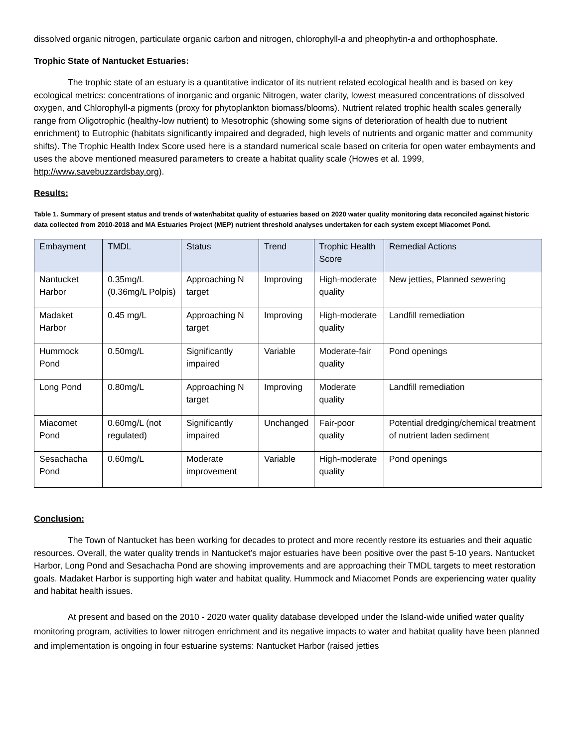dissolved organic nitrogen, particulate organic carbon and nitrogen, chlorophyll-a and pheophytin-a and orthophosphate.
Trophic State of Nantucket Estuaries:
The trophic state of an estuary is a quantitative indicator of its nutrient related ecological health and is based on key ecological metrics: concentrations of inorganic and organic Nitrogen, water clarity, lowest measured concentrations of dissolved oxygen, and Chlorophyll-a pigments (proxy for phytoplankton biomass/blooms). Nutrient related trophic health scales generally range from Oligotrophic (healthy-low nutrient) to Mesotrophic (showing some signs of deterioration of health due to nutrient enrichment) to Eutrophic (habitats significantly impaired and degraded, high levels of nutrients and organic matter and community shifts). The Trophic Health Index Score used here is a standard numerical scale based on criteria for open water embayments and uses the above mentioned measured parameters to create a habitat quality scale (Howes et al. 1999, http://www.savebuzzardsbay.org).
Results:
Table 1. Summary of present status and trends of water/habitat quality of estuaries based on 2020 water quality monitoring data reconciled against historic data collected from 2010-2018 and MA Estuaries Project (MEP) nutrient threshold analyses undertaken for each system except Miacomet Pond.
| Embayment | TMDL | Status | Trend | Trophic Health Score | Remedial Actions |
| --- | --- | --- | --- | --- | --- |
| Nantucket Harbor | 0.35mg/L (0.36mg/L Polpis) | Approaching N target | Improving | High-moderate quality | New jetties, Planned sewering |
| Madaket Harbor | 0.45 mg/L | Approaching N target | Improving | High-moderate quality | Landfill remediation |
| Hummock Pond | 0.50mg/L | Significantly impaired | Variable | Moderate-fair quality | Pond openings |
| Long Pond | 0.80mg/L | Approaching N target | Improving | Moderate quality | Landfill remediation |
| Miacomet Pond | 0.60mg/L (not regulated) | Significantly impaired | Unchanged | Fair-poor quality | Potential dredging/chemical treatment of nutrient laden sediment |
| Sesachacha Pond | 0.60mg/L | Moderate improvement | Variable | High-moderate quality | Pond openings |
Conclusion:
The Town of Nantucket has been working for decades to protect and more recently restore its estuaries and their aquatic resources. Overall, the water quality trends in Nantucket’s major estuaries have been positive over the past 5-10 years. Nantucket Harbor, Long Pond and Sesachacha Pond are showing improvements and are approaching their TMDL targets to meet restoration goals. Madaket Harbor is supporting high water and habitat quality. Hummock and Miacomet Ponds are experiencing water quality and habitat health issues.
At present and based on the 2010 - 2020 water quality database developed under the Island-wide unified water quality monitoring program, activities to lower nitrogen enrichment and its negative impacts to water and habitat quality have been planned and implementation is ongoing in four estuarine systems: Nantucket Harbor (raised jetties